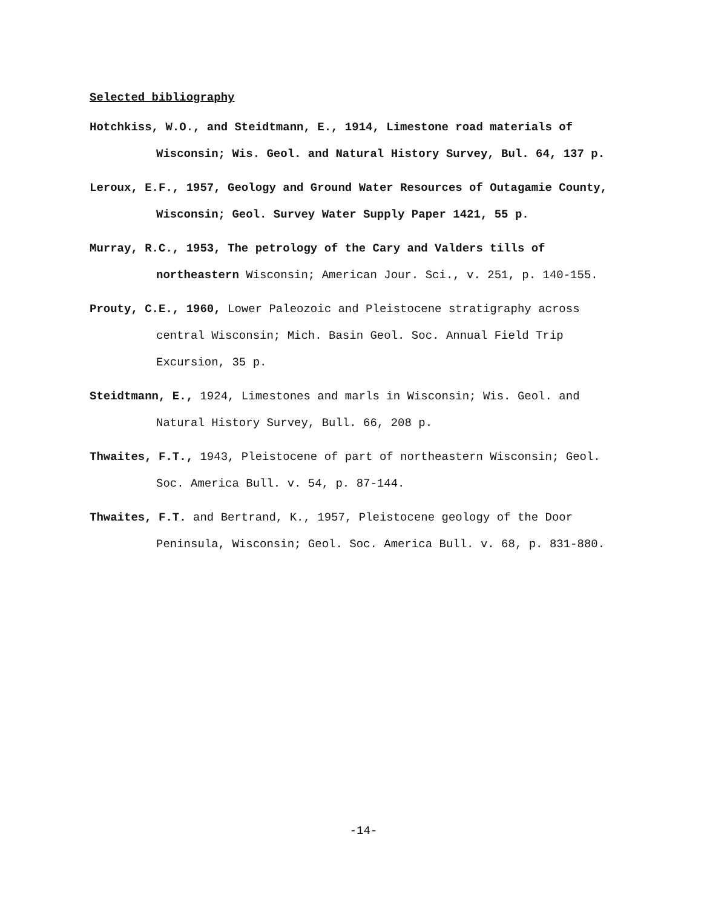Selected bibliography
Hotchkiss, W.O., and Steidtmann, E., 1914, Limestone road materials of Wisconsin; Wis. Geol. and Natural History Survey, Bul. 64, 137 p.
Leroux, E.F., 1957, Geology and Ground Water Resources of Outagamie County, Wisconsin; Geol. Survey Water Supply Paper 1421, 55 p.
Murray, R.C., 1953, The petrology of the Cary and Valders tills of northeastern Wisconsin; American Jour. Sci., v. 251, p. 140-155.
Prouty, C.E., 1960, Lower Paleozoic and Pleistocene stratigraphy across central Wisconsin; Mich. Basin Geol. Soc. Annual Field Trip Excursion, 35 p.
Steidtmann, E., 1924, Limestones and marls in Wisconsin; Wis. Geol. and Natural History Survey, Bull. 66, 208 p.
Thwaites, F.T., 1943, Pleistocene of part of northeastern Wisconsin; Geol. Soc. America Bull. v. 54, p. 87-144.
Thwaites, F.T. and Bertrand, K., 1957, Pleistocene geology of the Door Peninsula, Wisconsin; Geol. Soc. America Bull. v. 68, p. 831-880.
-14-